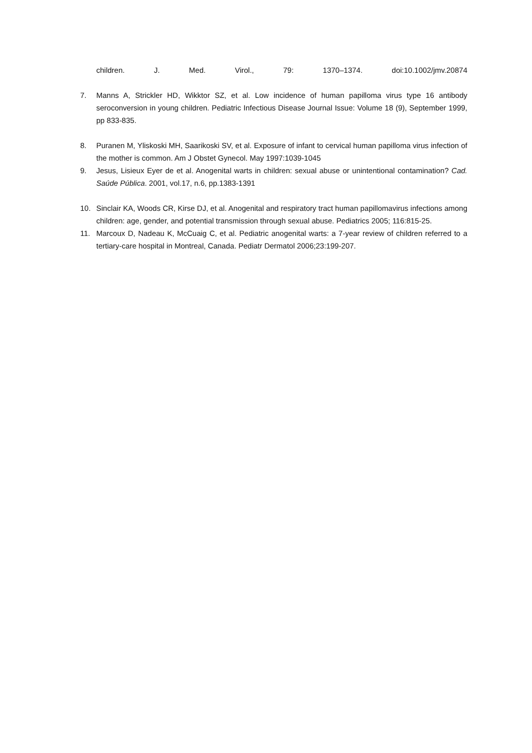children. J. Med. Virol., 79: 1370–1374. doi:10.1002/jmv.20874
7. Manns A, Strickler HD, Wikktor SZ, et al. Low incidence of human papilloma virus type 16 antibody seroconversion in young children. Pediatric Infectious Disease Journal Issue: Volume 18 (9), September 1999, pp 833-835.
8. Puranen M, Yliskoski MH, Saarikoski SV, et al. Exposure of infant to cervical human papilloma virus infection of the mother is common. Am J Obstet Gynecol. May 1997:1039-1045
9. Jesus, Lisieux Eyer de et al. Anogenital warts in children: sexual abuse or unintentional contamination? Cad. Saúde Pública. 2001, vol.17, n.6, pp.1383-1391
10. Sinclair KA, Woods CR, Kirse DJ, et al. Anogenital and respiratory tract human papillomavirus infections among children: age, gender, and potential transmission through sexual abuse. Pediatrics 2005; 116:815-25.
11. Marcoux D, Nadeau K, McCuaig C, et al. Pediatric anogenital warts: a 7-year review of children referred to a tertiary-care hospital in Montreal, Canada. Pediatr Dermatol 2006;23:199-207.